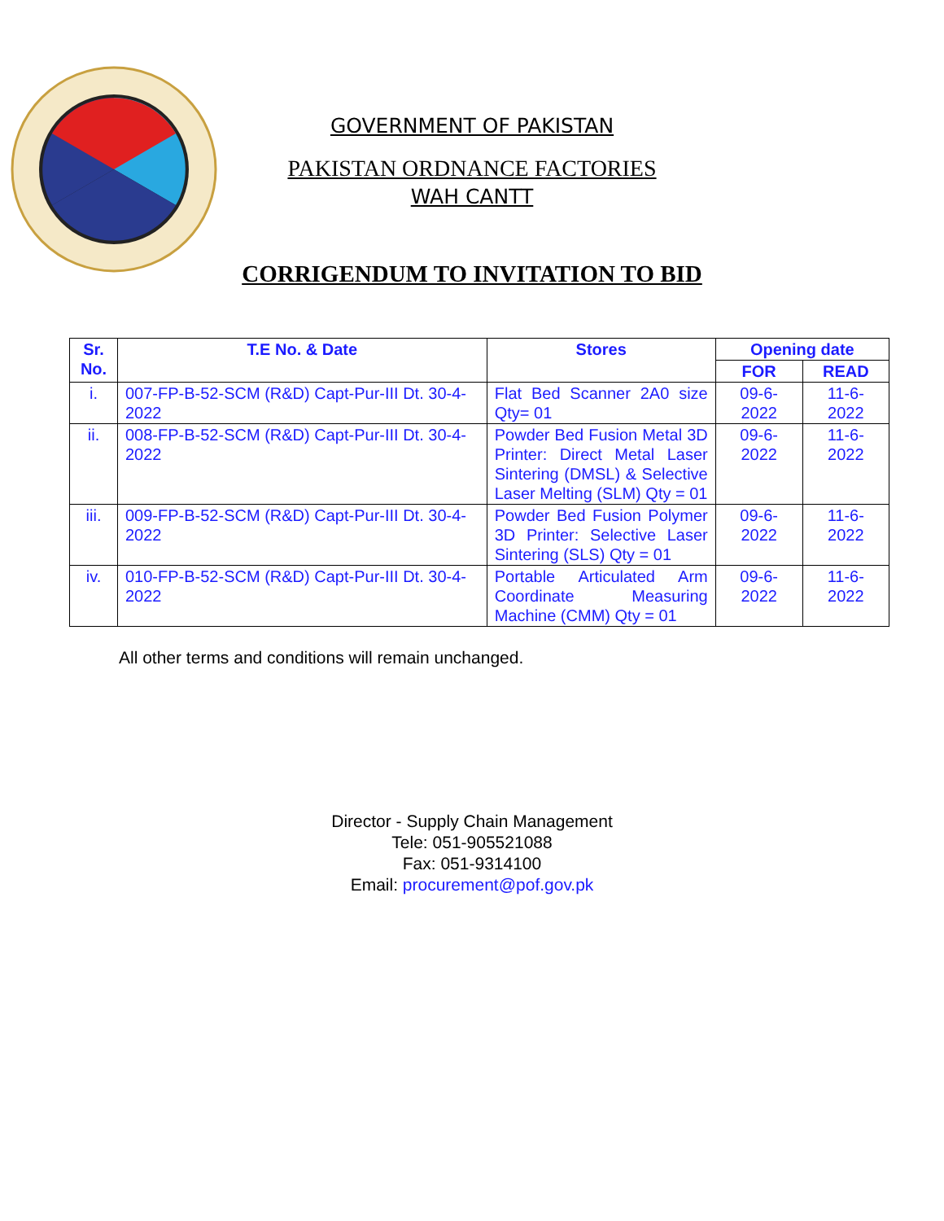GOVERNMENT OF PAKISTAN
PAKISTAN ORDNANCE FACTORIES
WAH CANTT
CORRIGENDUM TO INVITATION TO BID
| Sr. No. | T.E No. & Date | Stores | Opening date | |
| --- | --- | --- | --- | --- |
| | | | FOR | READ |
| i. | 007-FP-B-52-SCM (R&D) Capt-Pur-III Dt. 30-4-2022 | Flat Bed Scanner 2A0 size Qty= 01 | 09-6-2022 | 11-6-2022 |
| ii. | 008-FP-B-52-SCM (R&D) Capt-Pur-III Dt. 30-4-2022 | Powder Bed Fusion Metal 3D Printer: Direct Metal Laser Sintering (DMSL) & Selective Laser Melting (SLM) Qty = 01 | 09-6-2022 | 11-6-2022 |
| iii. | 009-FP-B-52-SCM (R&D) Capt-Pur-III Dt. 30-4-2022 | Powder Bed Fusion Polymer 3D Printer: Selective Laser Sintering (SLS) Qty = 01 | 09-6-2022 | 11-6-2022 |
| iv. | 010-FP-B-52-SCM (R&D) Capt-Pur-III Dt. 30-4-2022 | Portable Articulated Arm Coordinate Measuring Machine (CMM) Qty = 01 | 09-6-2022 | 11-6-2022 |
All other terms and conditions will remain unchanged.
Director - Supply Chain Management
Tele: 051-905521088
Fax: 051-9314100
Email: procurement@pof.gov.pk